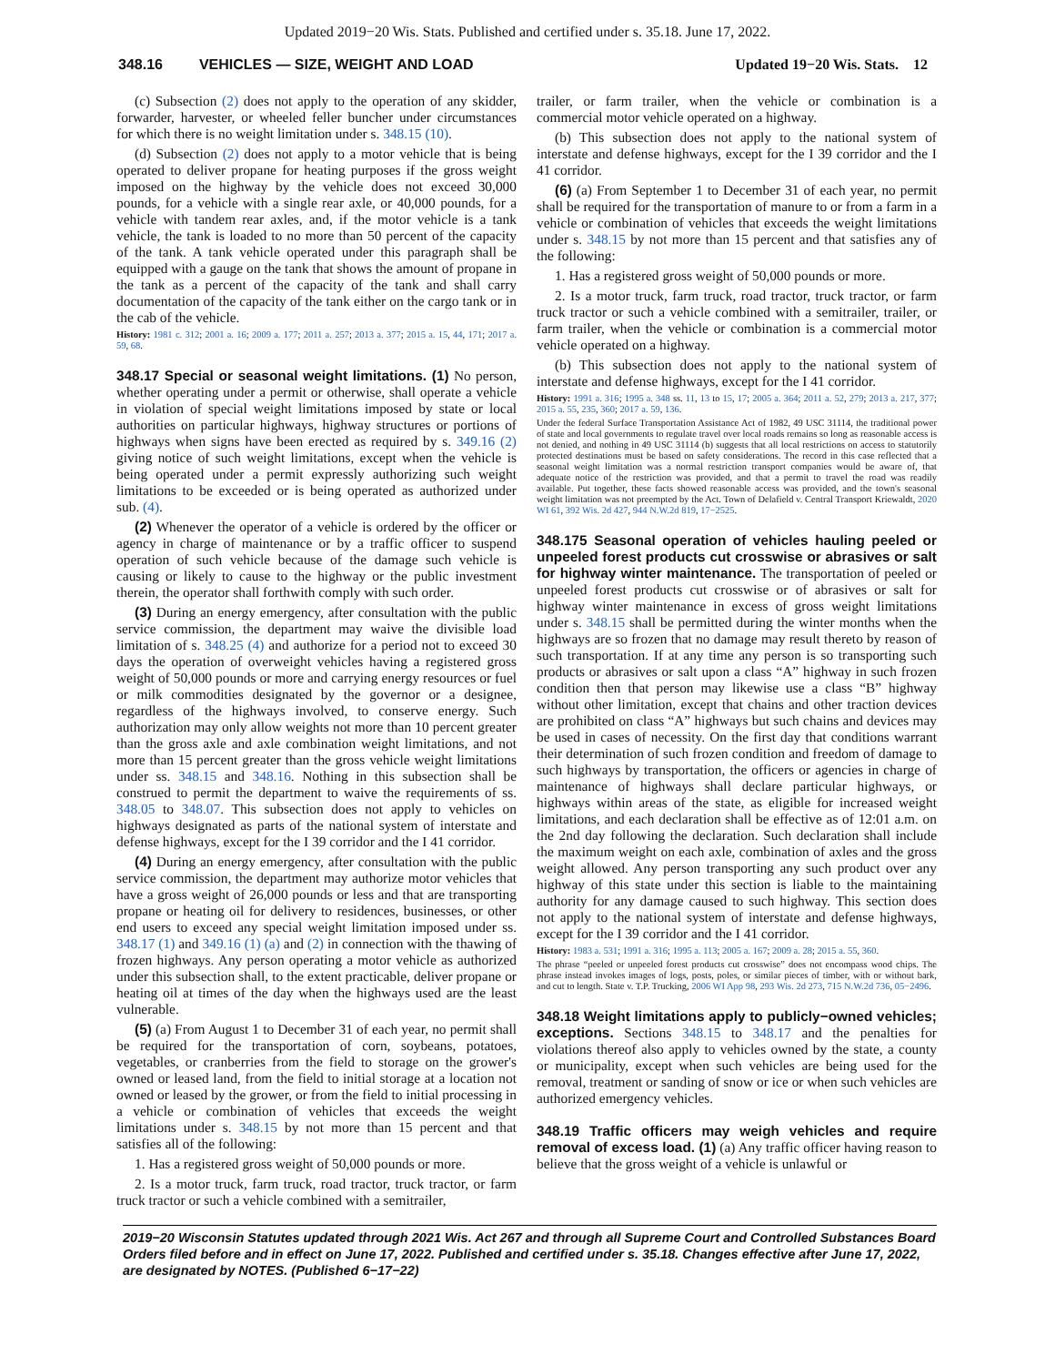Updated 2019−20 Wis. Stats. Published and certified under s. 35.18. June 17, 2022.
348.16 VEHICLES — SIZE, WEIGHT AND LOAD
Updated 19−20 Wis. Stats. 12
(c) Subsection (2) does not apply to the operation of any skidder, forwarder, harvester, or wheeled feller buncher under circumstances for which there is no weight limitation under s. 348.15 (10).
(d) Subsection (2) does not apply to a motor vehicle that is being operated to deliver propane for heating purposes if the gross weight imposed on the highway by the vehicle does not exceed 30,000 pounds, for a vehicle with a single rear axle, or 40,000 pounds, for a vehicle with tandem rear axles, and, if the motor vehicle is a tank vehicle, the tank is loaded to no more than 50 percent of the capacity of the tank. A tank vehicle operated under this paragraph shall be equipped with a gauge on the tank that shows the amount of propane in the tank as a percent of the capacity of the tank and shall carry documentation of the capacity of the tank either on the cargo tank or in the cab of the vehicle.
History: 1981 c. 312; 2001 a. 16; 2009 a. 177; 2011 a. 257; 2013 a. 377; 2015 a. 15, 44, 171; 2017 a. 59, 68.
348.17 Special or seasonal weight limitations. (1) No person, whether operating under a permit or otherwise, shall operate a vehicle in violation of special weight limitations imposed by state or local authorities on particular highways, highway structures or portions of highways when signs have been erected as required by s. 349.16 (2) giving notice of such weight limitations, except when the vehicle is being operated under a permit expressly authorizing such weight limitations to be exceeded or is being operated as authorized under sub. (4).
(2) Whenever the operator of a vehicle is ordered by the officer or agency in charge of maintenance or by a traffic officer to suspend operation of such vehicle because of the damage such vehicle is causing or likely to cause to the highway or the public investment therein, the operator shall forthwith comply with such order.
(3) During an energy emergency, after consultation with the public service commission, the department may waive the divisible load limitation of s. 348.25 (4) and authorize for a period not to exceed 30 days the operation of overweight vehicles having a registered gross weight of 50,000 pounds or more and carrying energy resources or fuel or milk commodities designated by the governor or a designee, regardless of the highways involved, to conserve energy. Such authorization may only allow weights not more than 10 percent greater than the gross axle and axle combination weight limitations, and not more than 15 percent greater than the gross vehicle weight limitations under ss. 348.15 and 348.16. Nothing in this subsection shall be construed to permit the department to waive the requirements of ss. 348.05 to 348.07. This subsection does not apply to vehicles on highways designated as parts of the national system of interstate and defense highways, except for the I 39 corridor and the I 41 corridor.
(4) During an energy emergency, after consultation with the public service commission, the department may authorize motor vehicles that have a gross weight of 26,000 pounds or less and that are transporting propane or heating oil for delivery to residences, businesses, or other end users to exceed any special weight limitation imposed under ss. 348.17 (1) and 349.16 (1) (a) and (2) in connection with the thawing of frozen highways. Any person operating a motor vehicle as authorized under this subsection shall, to the extent practicable, deliver propane or heating oil at times of the day when the highways used are the least vulnerable.
(5) (a) From August 1 to December 31 of each year, no permit shall be required for the transportation of corn, soybeans, potatoes, vegetables, or cranberries from the field to storage on the grower's owned or leased land, from the field to initial storage at a location not owned or leased by the grower, or from the field to initial processing in a vehicle or combination of vehicles that exceeds the weight limitations under s. 348.15 by not more than 15 percent and that satisfies all of the following:
1. Has a registered gross weight of 50,000 pounds or more.
2. Is a motor truck, farm truck, road tractor, truck tractor, or farm truck tractor or such a vehicle combined with a semitrailer,
trailer, or farm trailer, when the vehicle or combination is a commercial motor vehicle operated on a highway.
(b) This subsection does not apply to the national system of interstate and defense highways, except for the I 39 corridor and the I 41 corridor.
(6) (a) From September 1 to December 31 of each year, no permit shall be required for the transportation of manure to or from a farm in a vehicle or combination of vehicles that exceeds the weight limitations under s. 348.15 by not more than 15 percent and that satisfies any of the following:
1. Has a registered gross weight of 50,000 pounds or more.
2. Is a motor truck, farm truck, road tractor, truck tractor, or farm truck tractor or such a vehicle combined with a semitrailer, trailer, or farm trailer, when the vehicle or combination is a commercial motor vehicle operated on a highway.
(b) This subsection does not apply to the national system of interstate and defense highways, except for the I 41 corridor.
History: 1991 a. 316; 1995 a. 348 ss. 11, 13 to 15, 17; 2005 a. 364; 2011 a. 52, 279; 2013 a. 217, 377; 2015 a. 55, 235, 360; 2017 a. 59, 136.
Under the federal Surface Transportation Assistance Act of 1982, 49 USC 31114, the traditional power of state and local governments to regulate travel over local roads remains so long as reasonable access is not denied, and nothing in 49 USC 31114 (b) suggests that all local restrictions on access to statutorily protected destinations must be based on safety considerations. The record in this case reflected that a seasonal weight limitation was a normal restriction transport companies would be aware of, that adequate notice of the restriction was provided, and that a permit to travel the road was readily available. Put together, these facts showed reasonable access was provided, and the town's seasonal weight limitation was not preempted by the Act. Town of Delafield v. Central Transport Kriewaldt, 2020 WI 61, 392 Wis. 2d 427, 944 N.W.2d 819, 17−2525.
348.175 Seasonal operation of vehicles hauling peeled or unpeeled forest products cut crosswise or abrasives or salt for highway winter maintenance. The transportation of peeled or unpeeled forest products cut crosswise or of abrasives or salt for highway winter maintenance in excess of gross weight limitations under s. 348.15 shall be permitted during the winter months when the highways are so frozen that no damage may result thereto by reason of such transportation. If at any time any person is so transporting such products or abrasives or salt upon a class “A” highway in such frozen condition then that person may likewise use a class “B” highway without other limitation, except that chains and other traction devices are prohibited on class “A” highways but such chains and devices may be used in cases of necessity. On the first day that conditions warrant their determination of such frozen condition and freedom of damage to such highways by transportation, the officers or agencies in charge of maintenance of highways shall declare particular highways, or highways within areas of the state, as eligible for increased weight limitations, and each declaration shall be effective as of 12:01 a.m. on the 2nd day following the declaration. Such declaration shall include the maximum weight on each axle, combination of axles and the gross weight allowed. Any person transporting any such product over any highway of this state under this section is liable to the maintaining authority for any damage caused to such highway. This section does not apply to the national system of interstate and defense highways, except for the I 39 corridor and the I 41 corridor.
History: 1983 a. 531; 1991 a. 316; 1995 a. 113; 2005 a. 167; 2009 a. 28; 2015 a. 55, 360.
The phrase “peeled or unpeeled forest products cut crosswise” does not encompass wood chips. The phrase instead invokes images of logs, posts, poles, or similar pieces of timber, with or without bark, and cut to length. State v. T.P. Trucking, 2006 WI App 98, 293 Wis. 2d 273, 715 N.W.2d 736, 05−2496.
348.18 Weight limitations apply to publicly−owned vehicles; exceptions. Sections 348.15 to 348.17 and the penalties for violations thereof also apply to vehicles owned by the state, a county or municipality, except when such vehicles are being used for the removal, treatment or sanding of snow or ice or when such vehicles are authorized emergency vehicles.
348.19 Traffic officers may weigh vehicles and require removal of excess load. (1) (a) Any traffic officer having reason to believe that the gross weight of a vehicle is unlawful or
2019−20 Wisconsin Statutes updated through 2021 Wis. Act 267 and through all Supreme Court and Controlled Substances Board Orders filed before and in effect on June 17, 2022. Published and certified under s. 35.18. Changes effective after June 17, 2022, are designated by NOTES. (Published 6−17−22)